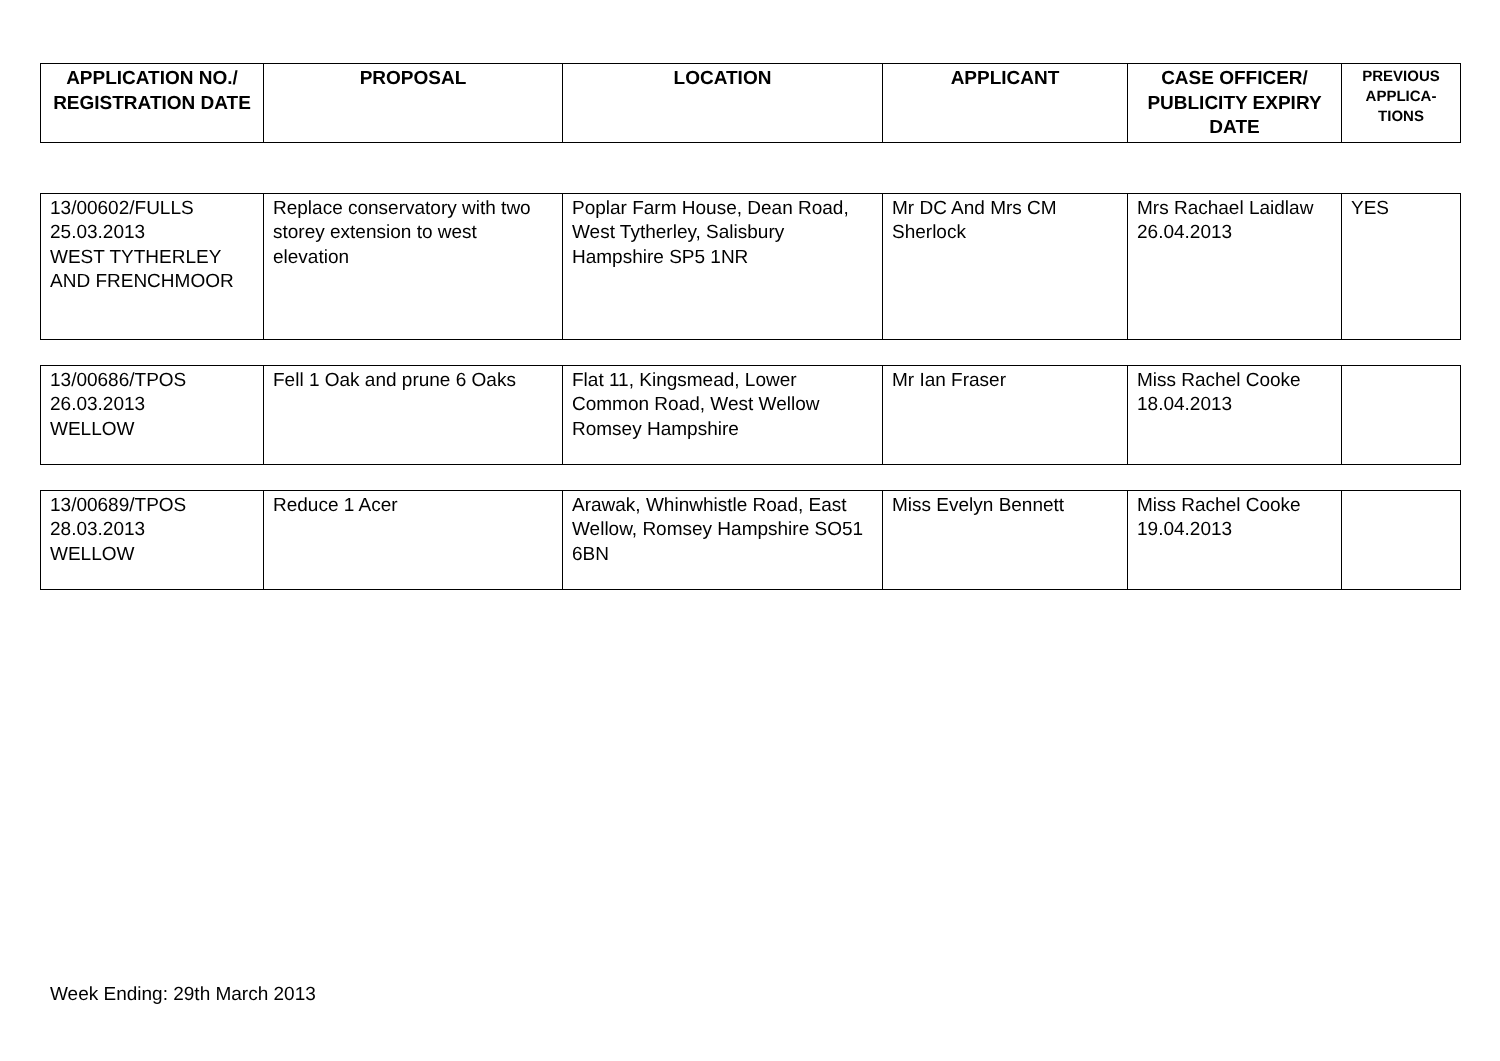| APPLICATION NO./ REGISTRATION DATE | PROPOSAL | LOCATION | APPLICANT | CASE OFFICER/ PUBLICITY EXPIRY DATE | PREVIOUS APPLICA-TIONS |
| --- | --- | --- | --- | --- | --- |
| 13/00602/FULLS 25.03.2013 WEST TYTHERLEY AND FRENCHMOOR | Replace conservatory with two storey extension to west elevation | Poplar Farm House, Dean Road, West Tytherley, Salisbury Hampshire SP5 1NR | Mr DC And Mrs CM Sherlock | Mrs Rachael Laidlaw 26.04.2013 | YES |
| 13/00686/TPOS 26.03.2013 WELLOW | Fell 1 Oak and prune 6 Oaks | Flat 11, Kingsmead, Lower Common Road, West Wellow Romsey Hampshire | Mr Ian Fraser | Miss Rachel Cooke 18.04.2013 | |
| 13/00689/TPOS 28.03.2013 WELLOW | Reduce 1 Acer | Arawak, Whinwhistle Road, East Wellow, Romsey Hampshire SO51 6BN | Miss Evelyn Bennett | Miss Rachel Cooke 19.04.2013 | |
Week Ending: 29th March 2013